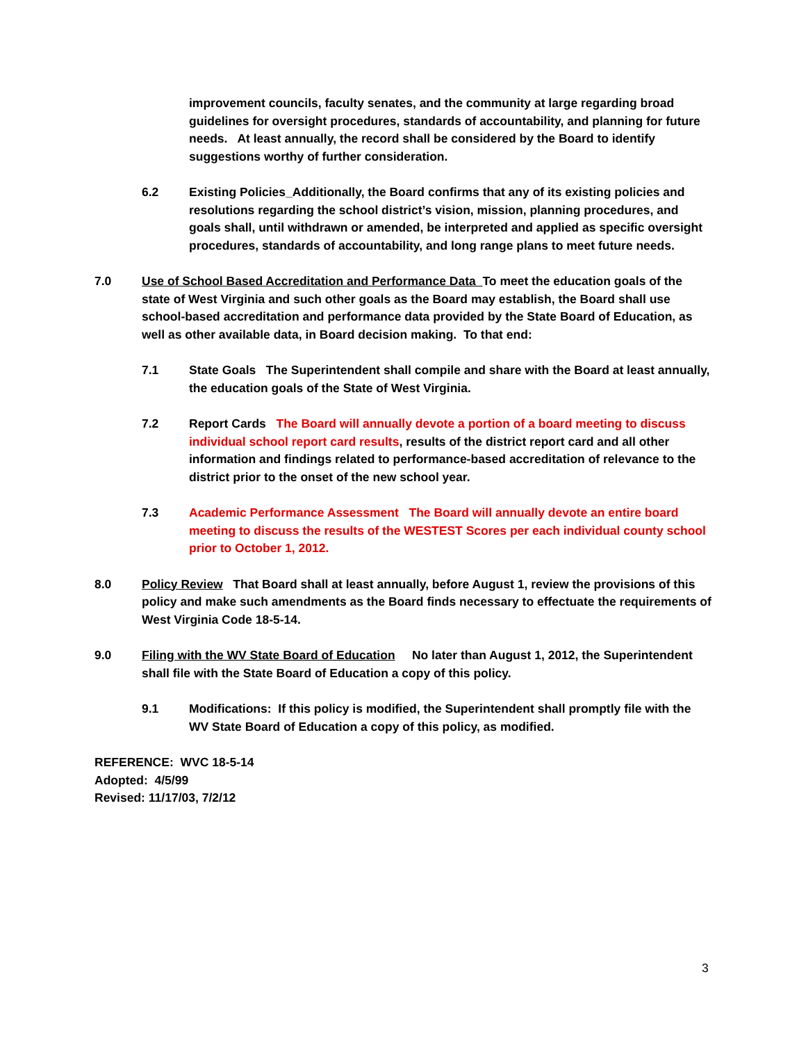improvement councils, faculty senates, and the community at large regarding broad guidelines for oversight procedures, standards of accountability, and planning for future needs. At least annually, the record shall be considered by the Board to identify suggestions worthy of further consideration.
6.2 Existing Policies_Additionally, the Board confirms that any of its existing policies and resolutions regarding the school district’s vision, mission, planning procedures, and goals shall, until withdrawn or amended, be interpreted and applied as specific oversight procedures, standards of accountability, and long range plans to meet future needs.
7.0 Use of School Based Accreditation and Performance Data To meet the education goals of the state of West Virginia and such other goals as the Board may establish, the Board shall use school-based accreditation and performance data provided by the State Board of Education, as well as other available data, in Board decision making. To that end:
7.1 State Goals The Superintendent shall compile and share with the Board at least annually, the education goals of the State of West Virginia.
7.2 Report Cards The Board will annually devote a portion of a board meeting to discuss individual school report card results, results of the district report card and all other information and findings related to performance-based accreditation of relevance to the district prior to the onset of the new school year.
7.3 Academic Performance Assessment The Board will annually devote an entire board meeting to discuss the results of the WESTEST Scores per each individual county school prior to October 1, 2012.
8.0 Policy Review That Board shall at least annually, before August 1, review the provisions of this policy and make such amendments as the Board finds necessary to effectuate the requirements of West Virginia Code 18-5-14.
9.0 Filing with the WV State Board of Education No later than August 1, 2012, the Superintendent shall file with the State Board of Education a copy of this policy.
9.1 Modifications: If this policy is modified, the Superintendent shall promptly file with the WV State Board of Education a copy of this policy, as modified.
REFERENCE: WVC 18-5-14
Adopted: 4/5/99
Revised: 11/17/03, 7/2/12
3